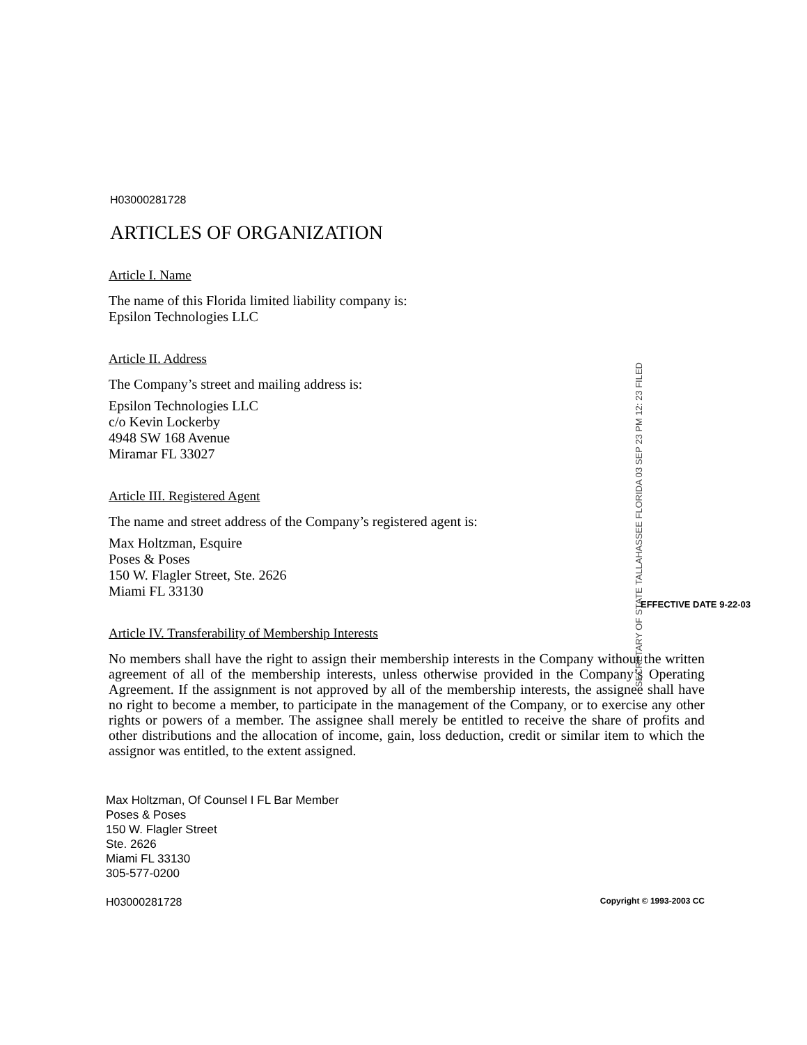H03000281728
ARTICLES OF ORGANIZATION
Article I. Name
The name of this Florida limited liability company is:
Epsilon Technologies LLC
Article II. Address
The Company’s street and mailing address is:
Epsilon Technologies LLC
c/o Kevin Lockerby
4948 SW 168 Avenue
Miramar FL 33027
Article III. Registered Agent
The name and street address of the Company’s registered agent is:
Max Holtzman, Esquire
Poses & Poses
150 W. Flagler Street, Ste. 2626
Miami FL 33130
Article IV. Transferability of Membership Interests
No members shall have the right to assign their membership interests in the Company without the written agreement of all of the membership interests, unless otherwise provided in the Company’s Operating Agreement. If the assignment is not approved by all of the membership interests, the assignee shall have no right to become a member, to participate in the management of the Company, or to exercise any other rights or powers of a member. The assignee shall merely be entitled to receive the share of profits and other distributions and the allocation of income, gain, loss deduction, credit or similar item to which the assignor was entitled, to the extent assigned.
Max Holtzman, Of Counsel I FL Bar Member
Poses & Poses
150 W. Flagler Street
Ste. 2626
Miami FL 33130
305-577-0200
H03000281728 Copyright © 1993-2003 CC
SECRETARY OF STATE TALLAHASSEE FLORIDA 03 SEP 23 PM 12: 23 FILED
EFFECTIVE DATE 9-22-03